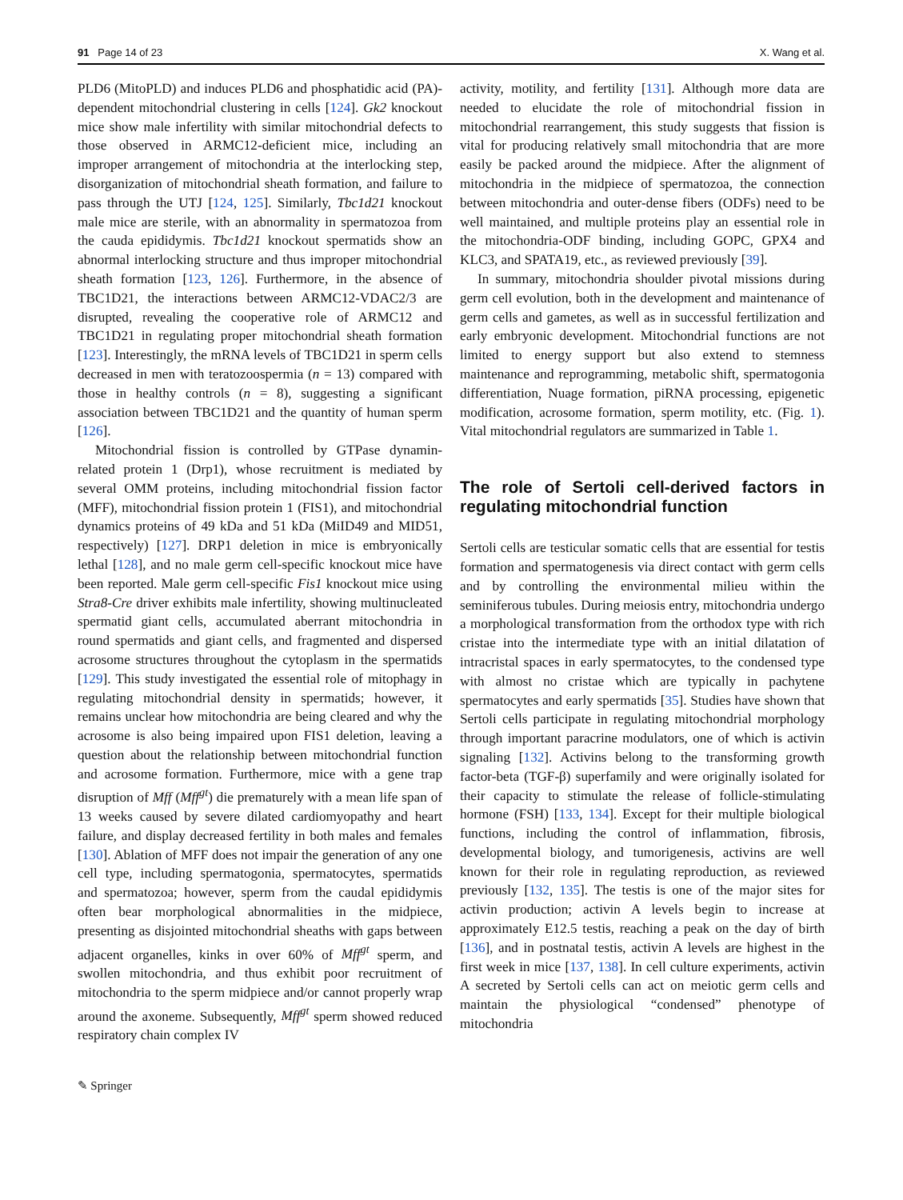91 Page 14 of 23 X. Wang et al.
PLD6 (MitoPLD) and induces PLD6 and phosphatidic acid (PA)-dependent mitochondrial clustering in cells [124]. Gk2 knockout mice show male infertility with similar mitochondrial defects to those observed in ARMC12-deficient mice, including an improper arrangement of mitochondria at the interlocking step, disorganization of mitochondrial sheath formation, and failure to pass through the UTJ [124, 125]. Similarly, Tbc1d21 knockout male mice are sterile, with an abnormality in spermatozoa from the cauda epididymis. Tbc1d21 knockout spermatids show an abnormal interlocking structure and thus improper mitochondrial sheath formation [123, 126]. Furthermore, in the absence of TBC1D21, the interactions between ARMC12-VDAC2/3 are disrupted, revealing the cooperative role of ARMC12 and TBC1D21 in regulating proper mitochondrial sheath formation [123]. Interestingly, the mRNA levels of TBC1D21 in sperm cells decreased in men with teratozoospermia (n = 13) compared with those in healthy controls (n = 8), suggesting a significant association between TBC1D21 and the quantity of human sperm [126].
Mitochondrial fission is controlled by GTPase dynamin-related protein 1 (Drp1), whose recruitment is mediated by several OMM proteins, including mitochondrial fission factor (MFF), mitochondrial fission protein 1 (FIS1), and mitochondrial dynamics proteins of 49 kDa and 51 kDa (MiID49 and MID51, respectively) [127]. DRP1 deletion in mice is embryonically lethal [128], and no male germ cell-specific knockout mice have been reported. Male germ cell-specific Fis1 knockout mice using Stra8-Cre driver exhibits male infertility, showing multinucleated spermatid giant cells, accumulated aberrant mitochondria in round spermatids and giant cells, and fragmented and dispersed acrosome structures throughout the cytoplasm in the spermatids [129]. This study investigated the essential role of mitophagy in regulating mitochondrial density in spermatids; however, it remains unclear how mitochondria are being cleared and why the acrosome is also being impaired upon FIS1 deletion, leaving a question about the relationship between mitochondrial function and acrosome formation. Furthermore, mice with a gene trap disruption of Mff (Mff<sup>gt</sup>) die prematurely with a mean life span of 13 weeks caused by severe dilated cardiomyopathy and heart failure, and display decreased fertility in both males and females [130]. Ablation of MFF does not impair the generation of any one cell type, including spermatogonia, spermatocytes, spermatids and spermatozoa; however, sperm from the caudal epididymis often bear morphological abnormalities in the midpiece, presenting as disjointed mitochondrial sheaths with gaps between adjacent organelles, kinks in over 60% of Mff<sup>gt</sup> sperm, and swollen mitochondria, and thus exhibit poor recruitment of mitochondria to the sperm midpiece and/or cannot properly wrap around the axoneme. Subsequently, Mff<sup>gt</sup> sperm showed reduced respiratory chain complex IV
activity, motility, and fertility [131]. Although more data are needed to elucidate the role of mitochondrial fission in mitochondrial rearrangement, this study suggests that fission is vital for producing relatively small mitochondria that are more easily be packed around the midpiece. After the alignment of mitochondria in the midpiece of spermatozoa, the connection between mitochondria and outer-dense fibers (ODFs) need to be well maintained, and multiple proteins play an essential role in the mitochondria-ODF binding, including GOPC, GPX4 and KLC3, and SPATA19, etc., as reviewed previously [39].
In summary, mitochondria shoulder pivotal missions during germ cell evolution, both in the development and maintenance of germ cells and gametes, as well as in successful fertilization and early embryonic development. Mitochondrial functions are not limited to energy support but also extend to stemness maintenance and reprogramming, metabolic shift, spermatogonia differentiation, Nuage formation, piRNA processing, epigenetic modification, acrosome formation, sperm motility, etc. (Fig. 1). Vital mitochondrial regulators are summarized in Table 1.
The role of Sertoli cell-derived factors in regulating mitochondrial function
Sertoli cells are testicular somatic cells that are essential for testis formation and spermatogenesis via direct contact with germ cells and by controlling the environmental milieu within the seminiferous tubules. During meiosis entry, mitochondria undergo a morphological transformation from the orthodox type with rich cristae into the intermediate type with an initial dilatation of intracristal spaces in early spermatocytes, to the condensed type with almost no cristae which are typically in pachytene spermatocytes and early spermatids [35]. Studies have shown that Sertoli cells participate in regulating mitochondrial morphology through important paracrine modulators, one of which is activin signaling [132]. Activins belong to the transforming growth factor-beta (TGF-β) superfamily and were originally isolated for their capacity to stimulate the release of follicle-stimulating hormone (FSH) [133, 134]. Except for their multiple biological functions, including the control of inflammation, fibrosis, developmental biology, and tumorigenesis, activins are well known for their role in regulating reproduction, as reviewed previously [132, 135]. The testis is one of the major sites for activin production; activin A levels begin to increase at approximately E12.5 testis, reaching a peak on the day of birth [136], and in postnatal testis, activin A levels are highest in the first week in mice [137, 138]. In cell culture experiments, activin A secreted by Sertoli cells can act on meiotic germ cells and maintain the physiological “condensed” phenotype of mitochondria
✎ Springer